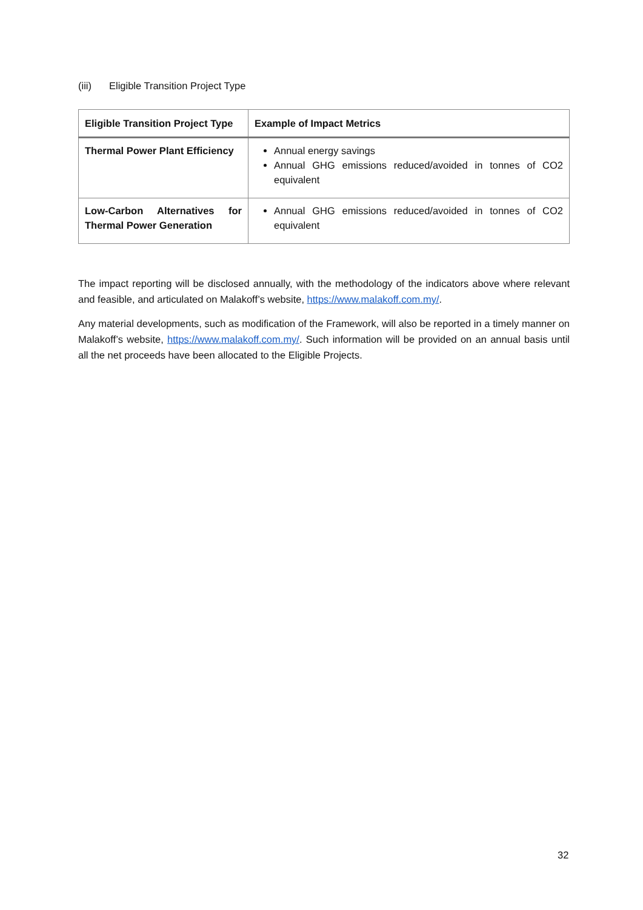(iii) Eligible Transition Project Type
| Eligible Transition Project Type | Example of Impact Metrics |
| --- | --- |
| Thermal Power Plant Efficiency | Annual energy savings Annual GHG emissions reduced/avoided in tonnes of CO2 equivalent |
| Low-Carbon Alternatives for Thermal Power Generation | Annual GHG emissions reduced/avoided in tonnes of CO2 equivalent |
The impact reporting will be disclosed annually, with the methodology of the indicators above where relevant and feasible, and articulated on Malakoff’s website, https://www.malakoff.com.my/.
Any material developments, such as modification of the Framework, will also be reported in a timely manner on Malakoff’s website, https://www.malakoff.com.my/. Such information will be provided on an annual basis until all the net proceeds have been allocated to the Eligible Projects.
32